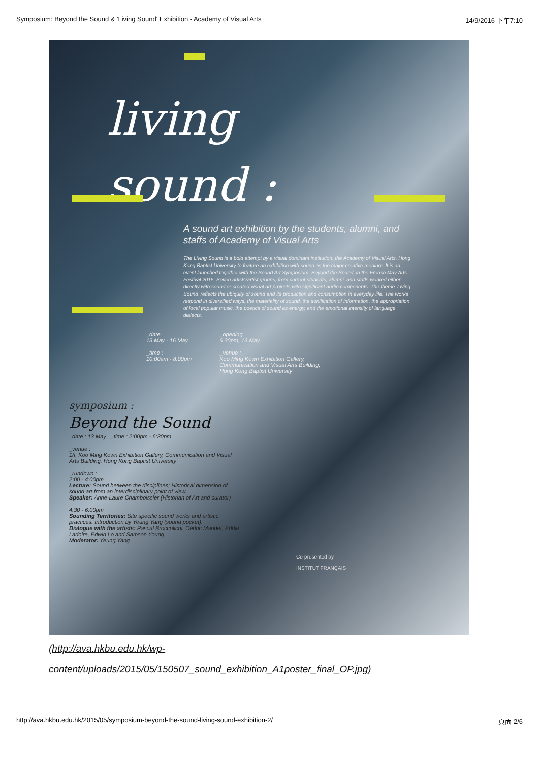Symposium: Beyond the Sound & 'Living Sound' Exhibition - Academy of Visual Arts 14/9/2016 下午7:10
living
sound :
A sound art exhibition by the students, alumni, and staffs of Academy of Visual Arts
The Living Sound is a bold attempt by a visual dominant institution, the Academy of Visual Arts, Hong Kong Baptist University to feature an exhibition with sound as the major creative medium. It is an event launched together with the Sound Art Symposium, Beyond the Sound, in the French May Arts Festival 2015. Seven artists/artist groups, from current students, alumni, and staffs worked either directly with sound or created visual art projects with significant audio components. The theme 'Living Sound' reflects the ubiquity of sound and its production and consumption in everyday life. The works respond in diversified ways, the materiality of sound, the sonification of information, the appropriation of local popular music, the poetics of sound as energy, and the emotional intensity of language dialects.
_date :
13 May - 16 May
_time :
10:00am - 8:00pm
_opening :
6:30pm, 13 May
_venue :
Koo Ming Kown Exhibition Gallery,
Communication and Visual Arts Building,
Hong Kong Baptist University
symposium :
Beyond the Sound
_date : 13 May _time : 2:00pm - 6:30pm
_venue :
1/f, Koo Ming Kown Exhibition Gallery, Communication and Visual Arts Building, Hong Kong Baptist University
_rundown :
2:00 - 4:00pm
Lecture: Sound between the disciplines; Historical dimension of sound art from an interdisciplinary point of view.
Speaker: Anne-Laure Chamboissier (Historian of Art and curator)
4:30 - 6:00pm
Sounding Territories: Site specific sound works and artistic practices. Introduction by Yeung Yang (sound pocket).
Dialogue with the artists: Pascal Broccolichi, Cédric Maridet, Eddie Ladoire, Edwin Lo and Samson Young
Moderator: Yeung Yang
Co-presented by
INSTITUT FRANÇAIS
(http://ava.hkbu.edu.hk/wp-content/uploads/2015/05/150507_sound_exhibition_A1poster_final_OP.jpg)
http://ava.hkbu.edu.hk/2015/05/symposium-beyond-the-sound-living-sound-exhibition-2/ 頁面 2/6